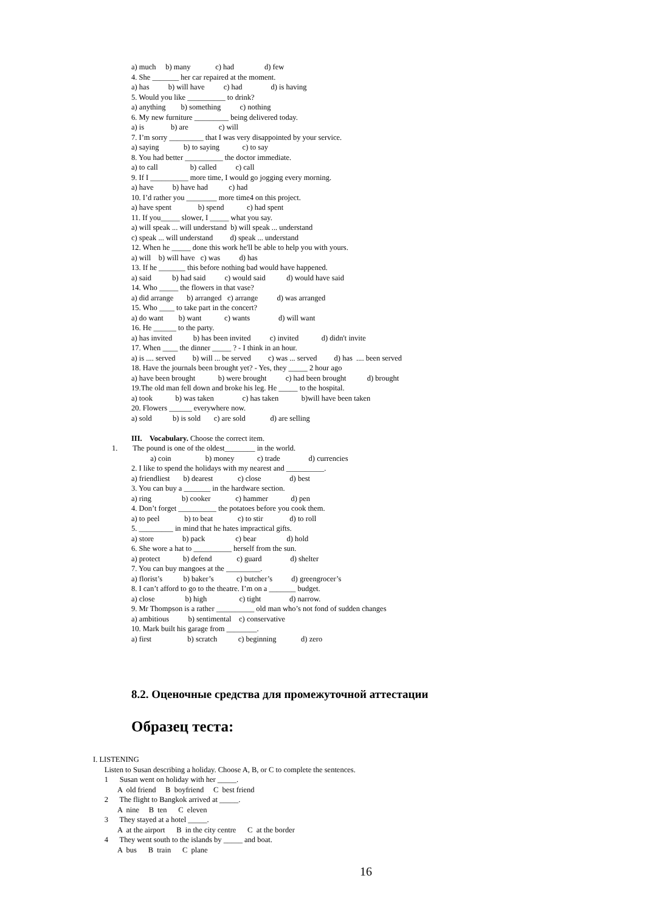a) much b) many c) had d) few
4. She _______ her car repaired at the moment.
a) has b) will have c) had d) is having
5. Would you like __________ to drink?
a) anything b) something c) nothing
6. My new furniture _________ being delivered today.
a) is b) are c) will
7. I’m sorry _________ that I was very disappointed by your service.
a) saying b) to saying c) to say
8. You had better __________ the doctor immediate.
a) to call b) called c) call
9. If I __________ more time, I would go jogging every morning.
a) have b) have had c) had
10. I’d rather you ________ more time4 on this project.
a) have spent b) spend c) had spent
11. If you_____ slower, I _____ what you say.
a) will speak ... will understand b) will speak ... understand
c) speak ... will understand d) speak ... understand
12. When he _____ done this work he'll be able to help you with yours.
a) will b) will have c) was d) has
13. If he _______ this before nothing bad would have happened.
a) said b) had said c) would said d) would have said
14. Who _____ the flowers in that vase?
a) did arrange b) arranged c) arrange d) was arranged
15. Who ____ to take part in the concert?
a) do want b) want c) wants d) will want
16. He ______ to the party.
a) has invited b) has been invited c) invited d) didn't invite
17. When ____ the dinner _____ ? - I think in an hour.
a) is .... served b) will ... be served c) was ... served d) has .... been served
18. Have the journals been brought yet? - Yes, they _____ 2 hour ago
a) have been brought b) were brought c) had been brought d) brought
19.The old man fell down and broke his leg. He _____ to the hospital.
a) took b) was taken c) has taken b)will have been taken
20. Flowers ______ everywhere now.
a) sold b) is sold c) are sold d) are selling
III. Vocabulary. Choose the correct item.
1. The pound is one of the oldest________ in the world.
a) coin b) money c) trade d) currencies
2. I like to spend the holidays with my nearest and __________.
a) friendliest b) dearest c) close d) best
3. You can buy a _______ in the hardware section.
a) ring b) cooker c) hammer d) pen
4. Don’t forget __________ the potatoes before you cook them.
a) to peel b) to beat c) to stir d) to roll
5. _________ in mind that he hates impractical gifts.
a) store b) pack c) bear d) hold
6. She wore a hat to __________ herself from the sun.
a) protect b) defend c) guard d) shelter
7. You can buy mangoes at the _________.
a) florist’s b) baker’s c) butcher’s d) greengrocer’s
8. I can’t afford to go to the theatre. I’m on a _______ budget.
a) close b) high c) tight d) narrow.
9. Mr Thompson is a rather __________ old man who’s not fond of sudden changes
a) ambitious b) sentimental c) conservative
10. Mark built his garage from ________.
a) first b) scratch c) beginning d) zero
8.2. Оценочные средства для промежуточной аттестации
Образец теста:
I. LISTENING
Listen to Susan describing a holiday. Choose A, B, or C to complete the sentences.
1 Susan went on holiday with her _____.
A old friend B boyfriend C best friend
2 The flight to Bangkok arrived at _____.
A nine B ten C eleven
3 They stayed at a hotel _____.
A at the airport B in the city centre C at the border
4 They went south to the islands by _____ and boat.
A bus B train C plane
16